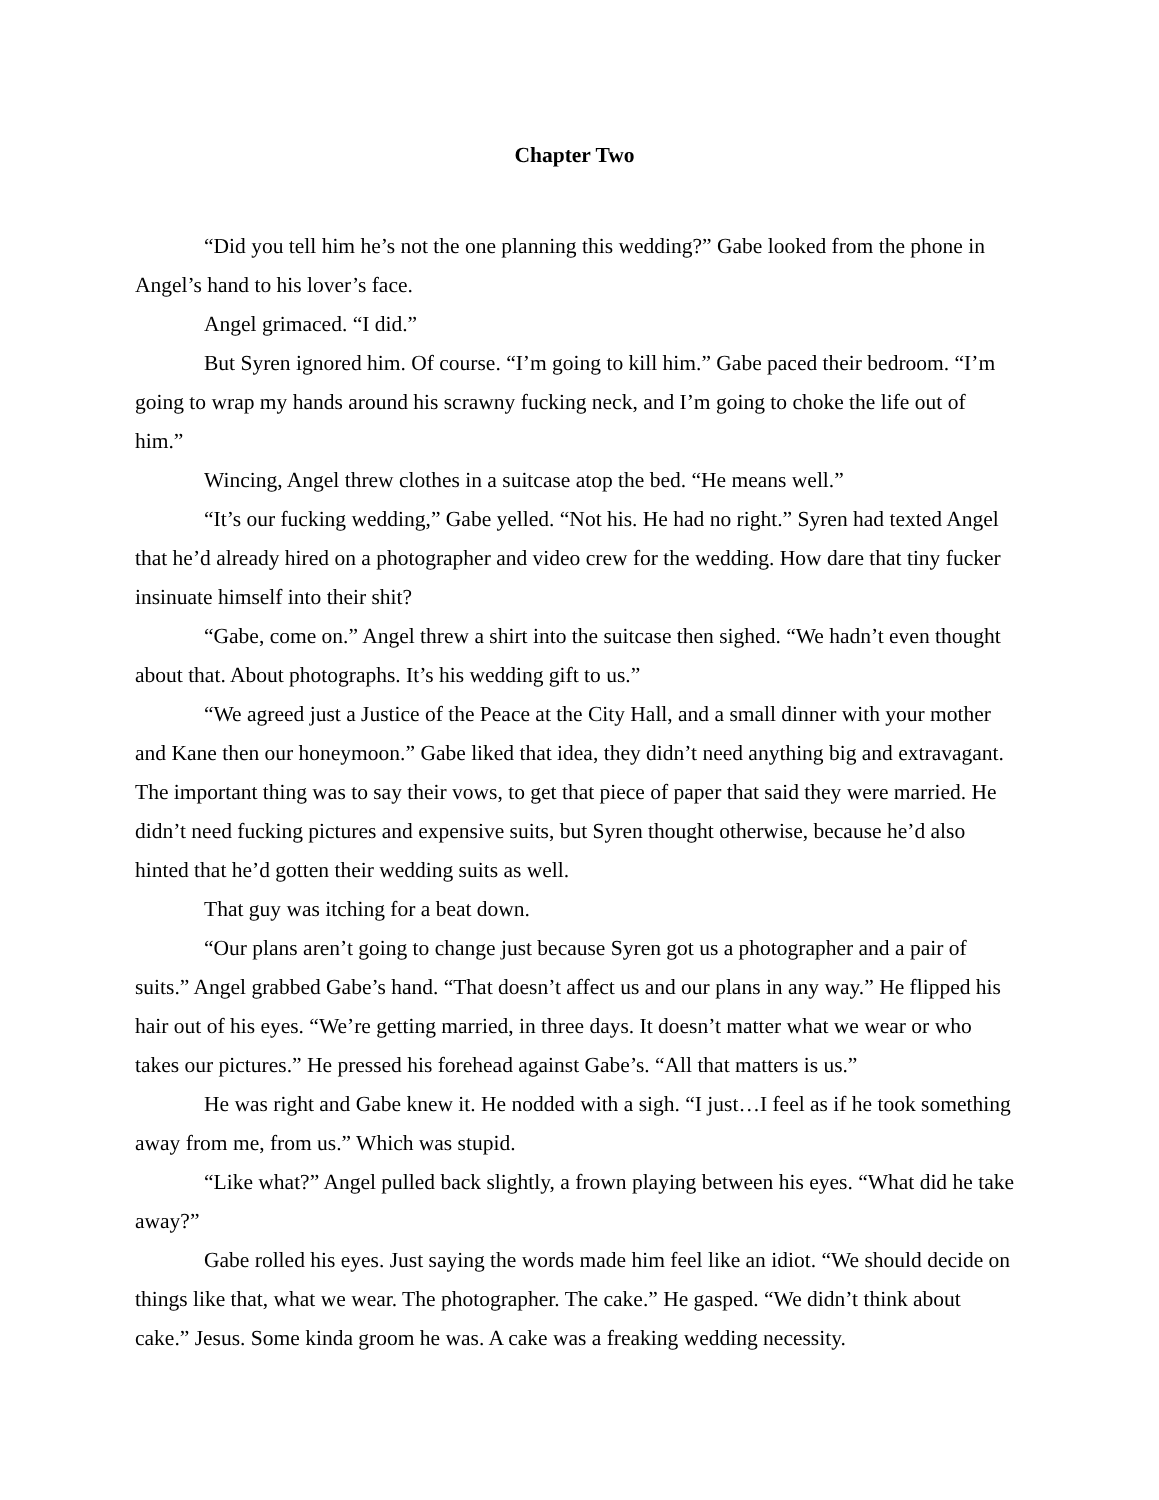Chapter Two
“Did you tell him he’s not the one planning this wedding?” Gabe looked from the phone in Angel’s hand to his lover’s face.
Angel grimaced. “I did.”
But Syren ignored him. Of course. “I’m going to kill him.” Gabe paced their bedroom. “I’m going to wrap my hands around his scrawny fucking neck, and I’m going to choke the life out of him.”
Wincing, Angel threw clothes in a suitcase atop the bed. “He means well.”
“It’s our fucking wedding,” Gabe yelled. “Not his. He had no right.” Syren had texted Angel that he’d already hired on a photographer and video crew for the wedding. How dare that tiny fucker insinuate himself into their shit?
“Gabe, come on.” Angel threw a shirt into the suitcase then sighed. “We hadn’t even thought about that. About photographs. It’s his wedding gift to us.”
“We agreed just a Justice of the Peace at the City Hall, and a small dinner with your mother and Kane then our honeymoon.” Gabe liked that idea, they didn’t need anything big and extravagant. The important thing was to say their vows, to get that piece of paper that said they were married. He didn’t need fucking pictures and expensive suits, but Syren thought otherwise, because he’d also hinted that he’d gotten their wedding suits as well.
That guy was itching for a beat down.
“Our plans aren’t going to change just because Syren got us a photographer and a pair of suits.” Angel grabbed Gabe’s hand. “That doesn’t affect us and our plans in any way.” He flipped his hair out of his eyes. “We’re getting married, in three days. It doesn’t matter what we wear or who takes our pictures.” He pressed his forehead against Gabe’s. “All that matters is us.”
He was right and Gabe knew it. He nodded with a sigh. “I just…I feel as if he took something away from me, from us.” Which was stupid.
“Like what?” Angel pulled back slightly, a frown playing between his eyes. “What did he take away?”
Gabe rolled his eyes. Just saying the words made him feel like an idiot. “We should decide on things like that, what we wear. The photographer. The cake.” He gasped. “We didn’t think about cake.” Jesus. Some kinda groom he was. A cake was a freaking wedding necessity.